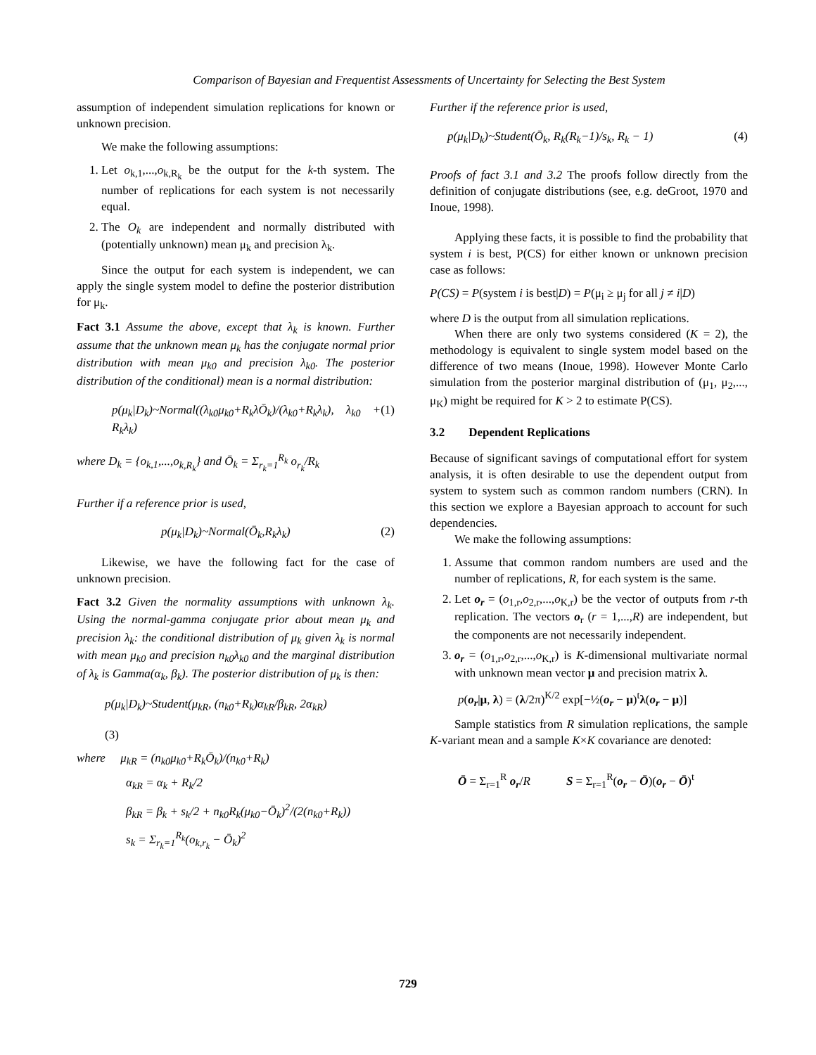Comparison of Bayesian and Frequentist Assessments of Uncertainty for Selecting the Best System
assumption of independent simulation replications for known or unknown precision.
We make the following assumptions:
1. Let o<sub>k,1</sub>,...,o<sub>k,R<sub>k</sub></sub> be the output for the k-th system. The number of replications for each system is not necessarily equal.
2. The O<sub>k</sub> are independent and normally distributed with (potentially unknown) mean μ<sub>k</sub> and precision λ<sub>k</sub>.
Since the output for each system is independent, we can apply the single system model to define the posterior distribution for μ<sub>k</sub>.
Fact 3.1 Assume the above, except that λ<sub>k</sub> is known. Further assume that the unknown mean μ<sub>k</sub> has the conjugate normal prior distribution with mean μ<sub>k0</sub> and precision λ<sub>k0</sub>. The posterior distribution of the conditional) mean is a normal distribution:
p(μ<sub>k</sub>|D<sub>k</sub>)~Normal((λ<sub>k0</sub>μ<sub>k0</sub>+R<sub>k</sub>λŌ<sub>k</sub>)/(λ<sub>k0</sub>+R<sub>k</sub>λ<sub>k</sub>), λ<sub>k0</sub> + R<sub>k</sub>λ<sub>k</sub>) (1)
where D<sub>k</sub> = {o<sub>k,1</sub>,...,o<sub>k,R<sub>k</sub></sub>} and Ō<sub>k</sub> = Σ<sub>r<sub>k</sub>=1</sub><sup>R<sub>k</sub></sup> o<sub>r<sub>k</sub></sub>/R<sub>k</sub>
Further if a reference prior is used,
p(μ<sub>k</sub>|D<sub>k</sub>)~Normal(Ō<sub>k</sub>,R<sub>k</sub>λ<sub>k</sub>) (2)
Likewise, we have the following fact for the case of unknown precision.
Fact 3.2 Given the normality assumptions with unknown λ<sub>k</sub>. Using the normal-gamma conjugate prior about mean μ<sub>k</sub> and precision λ<sub>k</sub>: the conditional distribution of μ<sub>k</sub> given λ<sub>k</sub> is normal with mean μ<sub>k0</sub> and precision n<sub>k0</sub>λ<sub>k0</sub> and the marginal distribution of λ<sub>k</sub> is Gamma(α<sub>k</sub>, β<sub>k</sub>). The posterior distribution of μ<sub>k</sub> is then:
p(μ<sub>k</sub>|D<sub>k</sub>)~Student(μ<sub>kR</sub>, (n<sub>k0</sub>+R<sub>k</sub>)α<sub>kR</sub>/β<sub>kR</sub>, 2α<sub>kR</sub>)
(3)
where μ<sub>kR</sub> = (n<sub>k0</sub>μ<sub>k0</sub>+R<sub>k</sub>Ō<sub>k</sub>)/(n<sub>k0</sub>+R<sub>k</sub>)
α<sub>kR</sub> = α<sub>k</sub> + R<sub>k</sub>/2
β<sub>kR</sub> = β<sub>k</sub> + s<sub>k</sub>/2 + n<sub>k0</sub>R<sub>k</sub>(μ<sub>k0</sub>−Ō<sub>k</sub>)<sup>2</sup>/(2(n<sub>k0</sub>+R<sub>k</sub>))
s<sub>k</sub> = Σ<sub>r<sub>k</sub>=1</sub><sup>R<sub>k</sub></sup>(o<sub>k,r<sub>k</sub></sub> − Ō<sub>k</sub>)<sup>2</sup>
Further if the reference prior is used,
p(μ<sub>k</sub>|D<sub>k</sub>)~Student(Ō<sub>k</sub>, R<sub>k</sub>(R<sub>k</sub>−1)/s<sub>k</sub>, R<sub>k</sub> − 1) (4)
Proofs of fact 3.1 and 3.2 The proofs follow directly from the definition of conjugate distributions (see, e.g. deGroot, 1970 and Inoue, 1998).
Applying these facts, it is possible to find the probability that system i is best, P(CS) for either known or unknown precision case as follows:
P(CS) = P(system i is best|D) = P(μ<sub>i</sub> ≥ μ<sub>j</sub> for all j ≠ i|D)
where D is the output from all simulation replications.
When there are only two systems considered (K = 2), the methodology is equivalent to single system model based on the difference of two means (Inoue, 1998). However Monte Carlo simulation from the posterior marginal distribution of (μ<sub>1</sub>, μ<sub>2</sub>,..., μ<sub>K</sub>) might be required for K > 2 to estimate P(CS).
3.2 Dependent Replications
Because of significant savings of computational effort for system analysis, it is often desirable to use the dependent output from system to system such as common random numbers (CRN). In this section we explore a Bayesian approach to account for such dependencies.
We make the following assumptions:
1. Assume that common random numbers are used and the number of replications, R, for each system is the same.
2. Let o<sub>r</sub> = (o<sub>1,r</sub>,o<sub>2,r</sub>,...,o<sub>K,r</sub>) be the vector of outputs from r-th replication. The vectors o<sub>r</sub> (r = 1,...,R) are independent, but the components are not necessarily independent.
3. o<sub>r</sub> = (o<sub>1,r</sub>,o<sub>2,r</sub>,...,o<sub>K,r</sub>) is K-dimensional multivariate normal with unknown mean vector μ and precision matrix λ.
p(o<sub>r</sub>|μ, λ) = (λ/2π)<sup>K/2</sup> exp[−½(o<sub>r</sub> − μ)<sup>t</sup>λ(o<sub>r</sub> − μ)]
Sample statistics from R simulation replications, the sample K-variant mean and a sample K×K covariance are denoted:
Ō = Σ<sub>r=1</sub><sup>R</sup> o<sub>r</sub>/R S = Σ<sub>r=1</sub><sup>R</sup>(o<sub>r</sub> − Ō)(o<sub>r</sub> − Ō)<sup>t</sup>
729